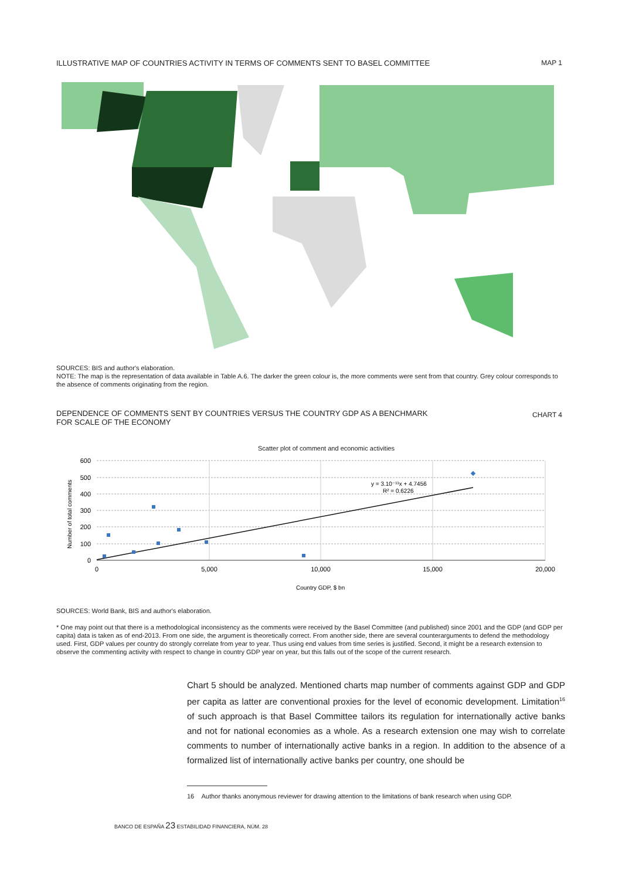ILLUSTRATIVE MAP OF COUNTRIES ACTIVITY IN TERMS OF COMMENTS SENT TO BASEL COMMITTEE MAP 1
SOURCES: BIS and author's elaboration.
NOTE: The map is the representation of data available in Table A.6. The darker the green colour is, the more comments were sent from that country. Grey colour corresponds to the absence of comments originating from the region.
DEPENDENCE OF COMMENTS SENT BY COUNTRIES VERSUS THE COUNTRY GDP AS A BENCHMARK
FOR SCALE OF THE ECONOMY CHART 4
Scatter plot of comment and economic activities
600
500
400
300
200
100
0
0
5,000
10,000
15,000
20,000
y = 3.10⁻¹¹x + 4.7456
R² = 0.6226
Number of total comments
Country GDP, $ bn
SOURCES: World Bank, BIS and author's elaboration.
* One may point out that there is a methodological inconsistency as the comments were received by the Basel Committee (and published) since 2001 and the GDP (and GDP per capita) data is taken as of end-2013. From one side, the argument is theoretically correct. From another side, there are several counterarguments to defend the methodology used. First, GDP values per country do strongly correlate from year to year. Thus using end values from time series is justified. Second, it might be a research extension to observe the commenting activity with respect to change in country GDP year on year, but this falls out of the scope of the current research.
Chart 5 should be analyzed. Mentioned charts map number of comments against GDP and GDP per capita as latter are conventional proxies for the level of economic development. Limitation<sup>16</sup> of such approach is that Basel Committee tailors its regulation for internationally active banks and not for national economies as a whole. As a research extension one may wish to correlate comments to number of internationally active banks in a region. In addition to the absence of a formalized list of internationally active banks per country, one should be
16 Author thanks anonymous reviewer for drawing attention to the limitations of bank research when using GDP.
BANCO DE ESPAÑA 23 ESTABILIDAD FINANCIERA, NÚM. 28